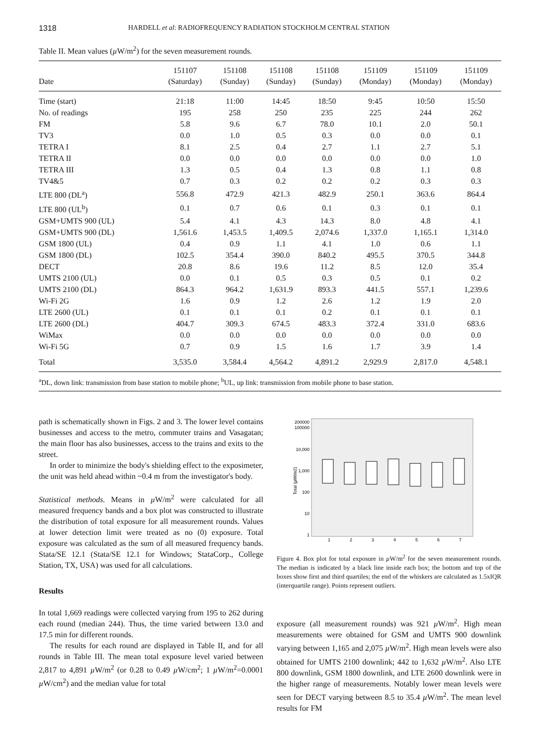1318 HARDELL et al: RADIOFREQUENCY RADIATION STOCKHOLM CENTRAL STATION
Table II. Mean values (µ W/m<sup>2</sup>) for the seven measurement rounds.
| Date | 151107 (Saturday) | 151108 (Sunday) | 151108 (Sunday) | 151108 (Sunday) | 151109 (Monday) | 151109 (Monday) | 151109 (Monday) |
| --- | --- | --- | --- | --- | --- | --- | --- |
| Time (start) | 21:18 | 11:00 | 14:45 | 18:50 | 9:45 | 10:50 | 15:50 |
| No. of readings | 195 | 258 | 250 | 235 | 225 | 244 | 262 |
| FM | 5.8 | 9.6 | 6.7 | 78.0 | 10.1 | 2.0 | 50.1 |
| TV3 | 0.0 | 1.0 | 0.5 | 0.3 | 0.0 | 0.0 | 0.1 |
| TETRA I | 8.1 | 2.5 | 0.4 | 2.7 | 1.1 | 2.7 | 5.1 |
| TETRA II | 0.0 | 0.0 | 0.0 | 0.0 | 0.0 | 0.0 | 1.0 |
| TETRA III | 1.3 | 0.5 | 0.4 | 1.3 | 0.8 | 1.1 | 0.8 |
| TV4&5 | 0.7 | 0.3 | 0.2 | 0.2 | 0.2 | 0.3 | 0.3 |
| LTE 800 (DL<sup>a</sup>) | 556.8 | 472.9 | 421.3 | 482.9 | 250.1 | 363.6 | 864.4 |
| LTE 800 (UL<sup>b</sup>) | 0.1 | 0.7 | 0.6 | 0.1 | 0.3 | 0.1 | 0.1 |
| GSM+UMTS 900 (UL) | 5.4 | 4.1 | 4.3 | 14.3 | 8.0 | 4.8 | 4.1 |
| GSM+UMTS 900 (DL) | 1,561.6 | 1,453.5 | 1,409.5 | 2,074.6 | 1,337.0 | 1,165.1 | 1,314.0 |
| GSM 1800 (UL) | 0.4 | 0.9 | 1.1 | 4.1 | 1.0 | 0.6 | 1.1 |
| GSM 1800 (DL) | 102.5 | 354.4 | 390.0 | 840.2 | 495.5 | 370.5 | 344.8 |
| DECT | 20.8 | 8.6 | 19.6 | 11.2 | 8.5 | 12.0 | 35.4 |
| UMTS 2100 (UL) | 0.0 | 0.1 | 0.5 | 0.3 | 0.5 | 0.1 | 0.2 |
| UMTS 2100 (DL) | 864.3 | 964.2 | 1,631.9 | 893.3 | 441.5 | 557.1 | 1,239.6 |
| Wi-Fi 2G | 1.6 | 0.9 | 1.2 | 2.6 | 1.2 | 1.9 | 2.0 |
| LTE 2600 (UL) | 0.1 | 0.1 | 0.1 | 0.2 | 0.1 | 0.1 | 0.1 |
| LTE 2600 (DL) | 404.7 | 309.3 | 674.5 | 483.3 | 372.4 | 331.0 | 683.6 |
| WiMax | 0.0 | 0.0 | 0.0 | 0.0 | 0.0 | 0.0 | 0.0 |
| Wi-Fi 5G | 0.7 | 0.9 | 1.5 | 1.6 | 1.7 | 3.9 | 1.4 |
| Total | 3,535.0 | 3,584.4 | 4,564.2 | 4,891.2 | 2,929.9 | 2,817.0 | 4,548.1 |
<sup>a</sup> DL, down link: transmission from base station to mobile phone; <sup>b</sup>UL, up link: transmission from mobile phone to base station.
path is schematically shown in Figs. 2 and 3. The lower level contains businesses and access to the metro, commuter trains and Vasagatan; the main floor has also businesses, access to the trains and exits to the street.
In order to minimize the body's shielding effect to the exposimeter, the unit was held ahead within ~0.4 m from the investigator's body.
Statistical methods. Means in µ W/m<sup>2</sup> were calculated for all measured frequency bands and a box plot was constructed to illustrate the distribution of total exposure for all measurement rounds. Values at lower detection limit were treated as no (0) exposure. Total exposure was calculated as the sum of all measured frequency bands. Stata/SE 12.1 (Stata/SE 12.1 for Windows; StataCorp., College Station, TX, USA) was used for all calculations.
Results
In total 1,669 readings were collected varying from 195 to 262 during each round (median 244). Thus, the time varied between 13.0 and 17.5 min for different rounds.
The results for each round are displayed in Table II, and for all rounds in Table III. The mean total exposure level varied between 2,817 to 4,891 µ W/m<sup>2</sup> (or 0.28 to 0.49 µ W/cm<sup>2</sup>; 1 µ W/m<sup>2</sup>=0.0001 µ W/cm<sup>2</sup>) and the median value for total
200000
100000
10,000
1,000
100
10
1
Total (µW/m2)
1
2
3
4
5
6
7
Figure 4. Box plot for total exposure in µ W/m<sup>2</sup> for the seven measurement rounds. The median is indicated by a black line inside each box; the bottom and top of the boxes show first and third quartiles; the end of the whiskers are calculated as 1.5xIQR (interquartile range). Points represent outliers.
exposure (all measurement rounds) was 921 µ W/m<sup>2</sup>. High mean measurements were obtained for GSM and UMTS 900 downlink varying between 1,165 and 2,075 µ W/m<sup>2</sup>. High mean levels were also obtained for UMTS 2100 downlink; 442 to 1,632 µ W/m<sup>2</sup>. Also LTE 800 downlink, GSM 1800 downlink, and LTE 2600 downlink were in the higher range of measurements. Notably lower mean levels were seen for DECT varying between 8.5 to 35.4 µ W/m<sup>2</sup>. The mean level results for FM